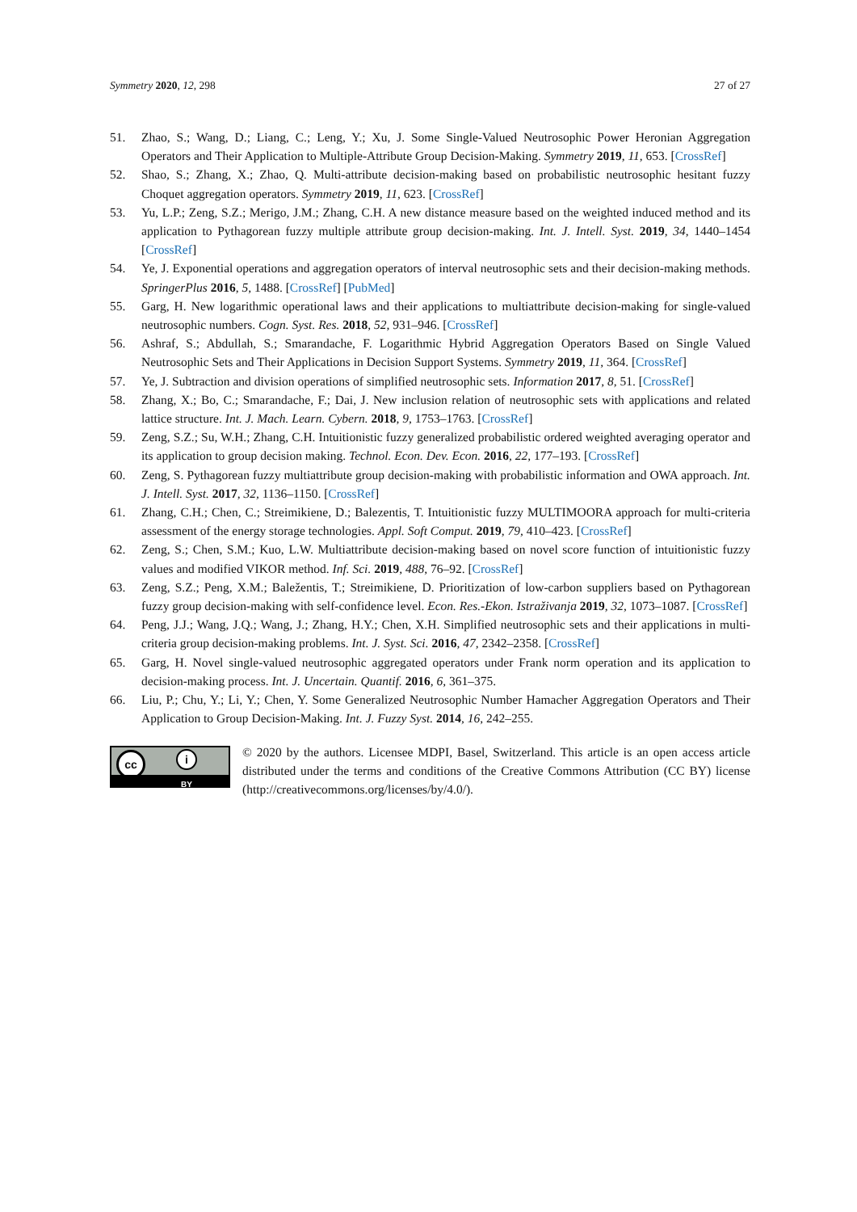Symmetry 2020, 12, 298 27 of 27
51. Zhao, S.; Wang, D.; Liang, C.; Leng, Y.; Xu, J. Some Single-Valued Neutrosophic Power Heronian Aggregation Operators and Their Application to Multiple-Attribute Group Decision-Making. Symmetry 2019, 11, 653. [CrossRef]
52. Shao, S.; Zhang, X.; Zhao, Q. Multi-attribute decision-making based on probabilistic neutrosophic hesitant fuzzy Choquet aggregation operators. Symmetry 2019, 11, 623. [CrossRef]
53. Yu, L.P.; Zeng, S.Z.; Merigo, J.M.; Zhang, C.H. A new distance measure based on the weighted induced method and its application to Pythagorean fuzzy multiple attribute group decision-making. Int. J. Intell. Syst. 2019, 34, 1440–1454 [CrossRef]
54. Ye, J. Exponential operations and aggregation operators of interval neutrosophic sets and their decision-making methods. SpringerPlus 2016, 5, 1488. [CrossRef] [PubMed]
55. Garg, H. New logarithmic operational laws and their applications to multiattribute decision-making for single-valued neutrosophic numbers. Cogn. Syst. Res. 2018, 52, 931–946. [CrossRef]
56. Ashraf, S.; Abdullah, S.; Smarandache, F. Logarithmic Hybrid Aggregation Operators Based on Single Valued Neutrosophic Sets and Their Applications in Decision Support Systems. Symmetry 2019, 11, 364. [CrossRef]
57. Ye, J. Subtraction and division operations of simplified neutrosophic sets. Information 2017, 8, 51. [CrossRef]
58. Zhang, X.; Bo, C.; Smarandache, F.; Dai, J. New inclusion relation of neutrosophic sets with applications and related lattice structure. Int. J. Mach. Learn. Cybern. 2018, 9, 1753–1763. [CrossRef]
59. Zeng, S.Z.; Su, W.H.; Zhang, C.H. Intuitionistic fuzzy generalized probabilistic ordered weighted averaging operator and its application to group decision making. Technol. Econ. Dev. Econ. 2016, 22, 177–193. [CrossRef]
60. Zeng, S. Pythagorean fuzzy multiattribute group decision-making with probabilistic information and OWA approach. Int. J. Intell. Syst. 2017, 32, 1136–1150. [CrossRef]
61. Zhang, C.H.; Chen, C.; Streimikiene, D.; Balezentis, T. Intuitionistic fuzzy MULTIMOORA approach for multi-criteria assessment of the energy storage technologies. Appl. Soft Comput. 2019, 79, 410–423. [CrossRef]
62. Zeng, S.; Chen, S.M.; Kuo, L.W. Multiattribute decision-making based on novel score function of intuitionistic fuzzy values and modified VIKOR method. Inf. Sci. 2019, 488, 76–92. [CrossRef]
63. Zeng, S.Z.; Peng, X.M.; Baležentis, T.; Streimikiene, D. Prioritization of low-carbon suppliers based on Pythagorean fuzzy group decision-making with self-confidence level. Econ. Res.-Ekon. Istraživanja 2019, 32, 1073–1087. [CrossRef]
64. Peng, J.J.; Wang, J.Q.; Wang, J.; Zhang, H.Y.; Chen, X.H. Simplified neutrosophic sets and their applications in multi-criteria group decision-making problems. Int. J. Syst. Sci. 2016, 47, 2342–2358. [CrossRef]
65. Garg, H. Novel single-valued neutrosophic aggregated operators under Frank norm operation and its application to decision-making process. Int. J. Uncertain. Quantif. 2016, 6, 361–375.
66. Liu, P.; Chu, Y.; Li, Y.; Chen, Y. Some Generalized Neutrosophic Number Hamacher Aggregation Operators and Their Application to Group Decision-Making. Int. J. Fuzzy Syst. 2014, 16, 242–255.
cc i
BY
© 2020 by the authors. Licensee MDPI, Basel, Switzerland. This article is an open access article distributed under the terms and conditions of the Creative Commons Attribution (CC BY) license (http://creativecommons.org/licenses/by/4.0/).